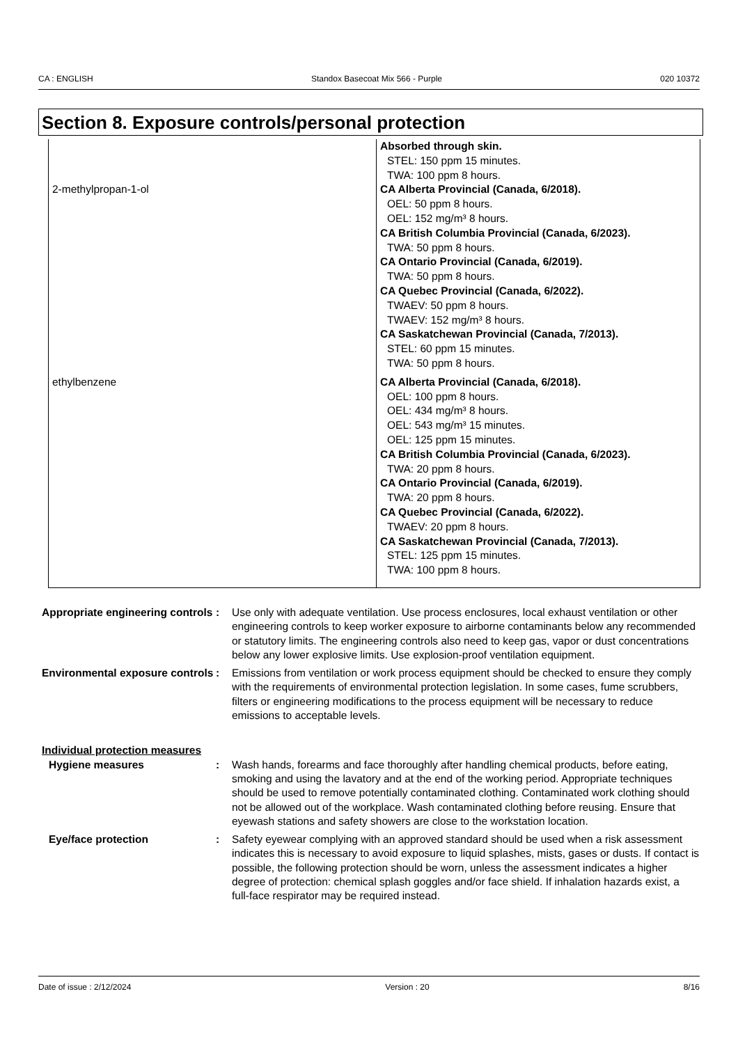CA : ENGLISH Standox Basecoat Mix 566 - Purple 020 10372
Section 8. Exposure controls/personal protection
| 2-methylpropan-1-ol | Absorbed through skin. STEL: 150 ppm 15 minutes. TWA: 100 ppm 8 hours. CA Alberta Provincial (Canada, 6/2018). OEL: 50 ppm 8 hours. OEL: 152 mg/m³ 8 hours. CA British Columbia Provincial (Canada, 6/2023). TWA: 50 ppm 8 hours. CA Ontario Provincial (Canada, 6/2019). TWA: 50 ppm 8 hours. CA Quebec Provincial (Canada, 6/2022). TWAEV: 50 ppm 8 hours. TWAEV: 152 mg/m³ 8 hours. CA Saskatchewan Provincial (Canada, 7/2013). STEL: 60 ppm 15 minutes. TWA: 50 ppm 8 hours. |
| ethylbenzene | CA Alberta Provincial (Canada, 6/2018). OEL: 100 ppm 8 hours. OEL: 434 mg/m³ 8 hours. OEL: 543 mg/m³ 15 minutes. OEL: 125 ppm 15 minutes. CA British Columbia Provincial (Canada, 6/2023). TWA: 20 ppm 8 hours. CA Ontario Provincial (Canada, 6/2019). TWA: 20 ppm 8 hours. CA Quebec Provincial (Canada, 6/2022). TWAEV: 20 ppm 8 hours. CA Saskatchewan Provincial (Canada, 7/2013). STEL: 125 ppm 15 minutes. TWA: 100 ppm 8 hours. |
Appropriate engineering controls
: Use only with adequate ventilation. Use process enclosures, local exhaust ventilation or other engineering controls to keep worker exposure to airborne contaminants below any recommended or statutory limits. The engineering controls also need to keep gas, vapor or dust concentrations below any lower explosive limits. Use explosion-proof ventilation equipment.
Environmental exposure controls
: Emissions from ventilation or work process equipment should be checked to ensure they comply with the requirements of environmental protection legislation. In some cases, fume scrubbers, filters or engineering modifications to the process equipment will be necessary to reduce emissions to acceptable levels.
Individual protection measures
Hygiene measures : Wash hands, forearms and face thoroughly after handling chemical products, before eating, smoking and using the lavatory and at the end of the working period. Appropriate techniques should be used to remove potentially contaminated clothing. Contaminated work clothing should not be allowed out of the workplace. Wash contaminated clothing before reusing. Ensure that eyewash stations and safety showers are close to the workstation location.
Eye/face protection : Safety eyewear complying with an approved standard should be used when a risk assessment indicates this is necessary to avoid exposure to liquid splashes, mists, gases or dusts. If contact is possible, the following protection should be worn, unless the assessment indicates a higher degree of protection: chemical splash goggles and/or face shield. If inhalation hazards exist, a full-face respirator may be required instead.
Date of issue : 2/12/2024 Version : 20 8/16